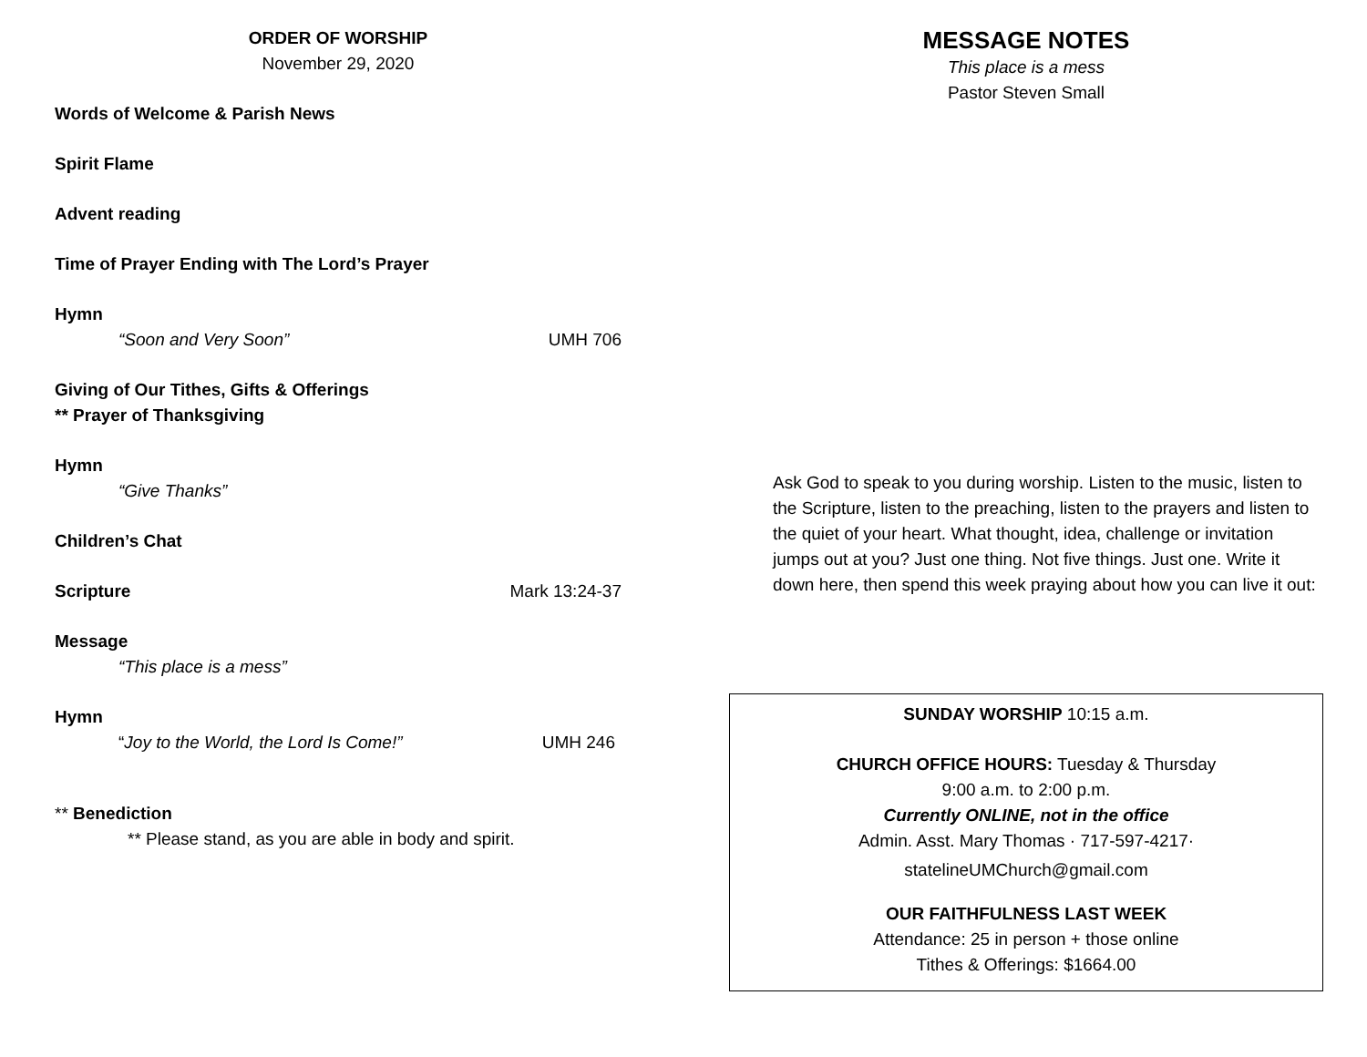ORDER OF WORSHIP
November 29, 2020
Words of Welcome & Parish News
Spirit Flame
Advent reading
Time of Prayer Ending with The Lord’s Prayer
Hymn
“Soon and Very Soon” UMH 706
Giving of Our Tithes, Gifts & Offerings
** Prayer of Thanksgiving
Hymn
“Give Thanks”
Children’s Chat
Scripture Mark 13:24-37
Message
“This place is a mess”
Hymn
“Joy to the World, the Lord Is Come!”
UMH 246
** Benediction
** Please stand, as you are able in body and spirit.
MESSAGE NOTES
This place is a mess
Pastor Steven Small
Ask God to speak to you during worship. Listen to the music, listen to the Scripture, listen to the preaching, listen to the prayers and listen to the quiet of your heart. What thought, idea, challenge or invitation jumps out at you? Just one thing. Not five things. Just one. Write it down here, then spend this week praying about how you can live it out:
SUNDAY WORSHIP 10:15 a.m.
CHURCH OFFICE HOURS: Tuesday & Thursday
9:00 a.m. to 2:00 p.m.
Currently ONLINE, not in the office
Admin. Asst. Mary Thomas · 717-597-4217·
statelineUMChurch@gmail.com
OUR FAITHFULNESS LAST WEEK
Attendance: 25 in person + those online
Tithes & Offerings: $1664.00